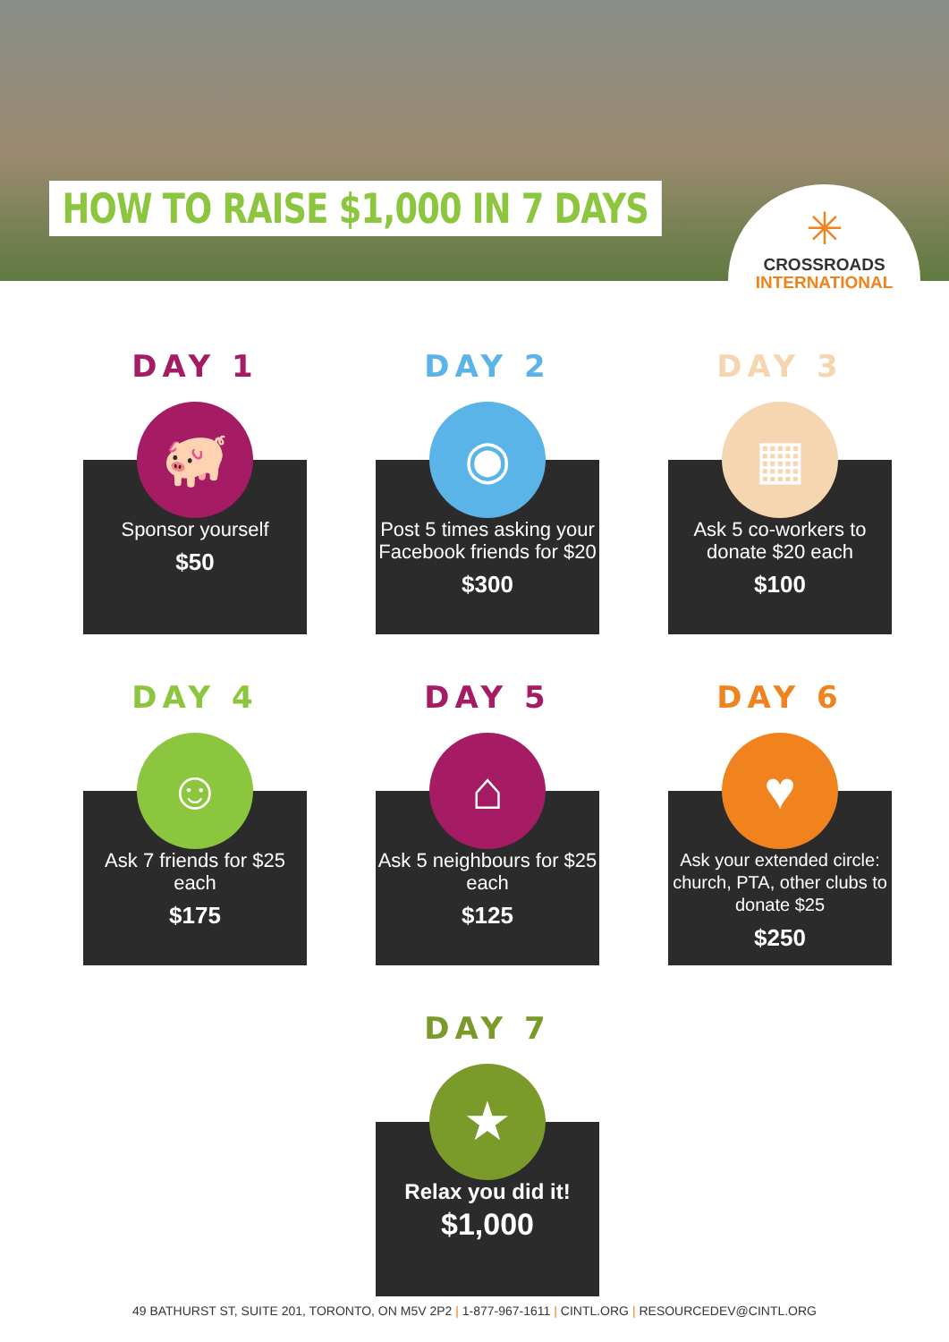HOW TO RAISE $1,000 IN 7 DAYS
✳
CROSSROADS
INTERNATIONAL
DAY 1
🐖
Sponsor yourself
$50
DAY 2
◉
Post 5 times asking your Facebook friends for $20
$300
DAY 3
▦
Ask 5 co-workers to donate $20 each
$100
DAY 4
☺
Ask 7 friends for $25 each
$175
DAY 5
⌂
Ask 5 neighbours for $25 each
$125
DAY 6
♥
Ask your extended circle: church, PTA, other clubs to donate $25
$250
DAY 7
★
Relax you did it!
$1,000
49 BATHURST ST, SUITE 201, TORONTO, ON M5V 2P2 | 1-877-967-1611 | CINTL.ORG | RESOURCEDEV@CINTL.ORG